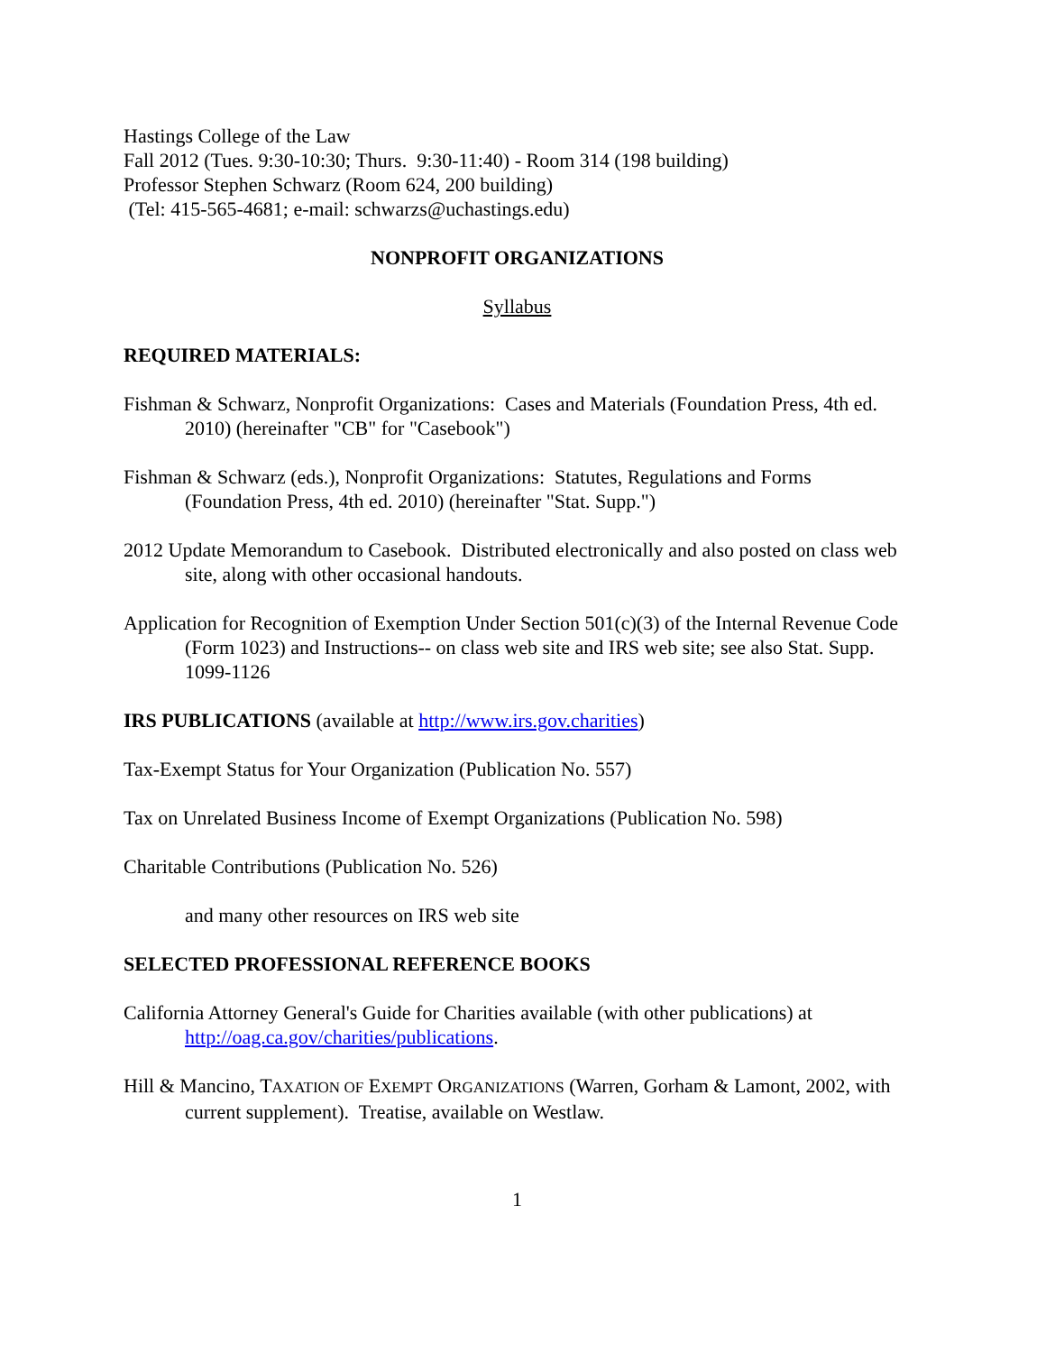Hastings College of the Law
Fall 2012 (Tues. 9:30-10:30; Thurs. 9:30-11:40) - Room 314 (198 building)
Professor Stephen Schwarz (Room 624, 200 building)
(Tel: 415-565-4681; e-mail: schwarzs@uchastings.edu)
NONPROFIT ORGANIZATIONS
Syllabus
REQUIRED MATERIALS:
Fishman & Schwarz, Nonprofit Organizations: Cases and Materials (Foundation Press, 4th ed. 2010) (hereinafter "CB" for "Casebook")
Fishman & Schwarz (eds.), Nonprofit Organizations: Statutes, Regulations and Forms (Foundation Press, 4th ed. 2010) (hereinafter "Stat. Supp.")
2012 Update Memorandum to Casebook. Distributed electronically and also posted on class web site, along with other occasional handouts.
Application for Recognition of Exemption Under Section 501(c)(3) of the Internal Revenue Code (Form 1023) and Instructions-- on class web site and IRS web site; see also Stat. Supp. 1099-1126
IRS PUBLICATIONS (available at http://www.irs.gov.charities)
Tax-Exempt Status for Your Organization (Publication No. 557)
Tax on Unrelated Business Income of Exempt Organizations (Publication No. 598)
Charitable Contributions (Publication No. 526)
and many other resources on IRS web site
SELECTED PROFESSIONAL REFERENCE BOOKS
California Attorney General's Guide for Charities available (with other publications) at http://oag.ca.gov/charities/publications.
Hill & Mancino, TAXATION OF EXEMPT ORGANIZATIONS (Warren, Gorham & Lamont, 2002, with current supplement). Treatise, available on Westlaw.
1